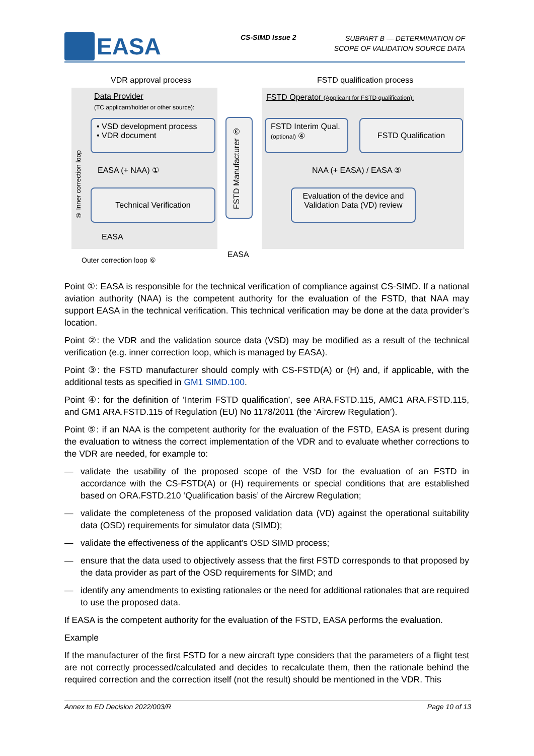EASA CS-SIMD Issue 2
SUBPART B — DETERMINATION OF
SCOPE OF VALIDATION SOURCE DATA
VDR approval process FSTD qualification process
Data Provider
(TC applicant/holder or other source):
• VSD development process
• VDR document
EASA (+ NAA) ①
Technical Verification
EASA
② Inner correction loop
FSTD Manufacturer ③
FSTD Operator (Applicant for FSTD qualification):
FSTD Interim Qual.
(optional) ④
FSTD Qualification
NAA (+ EASA) / EASA ⑤
Evaluation of the device and Validation Data (VD) review
EASA
Outer correction loop ⑥
Point ①: EASA is responsible for the technical verification of compliance against CS-SIMD. If a national aviation authority (NAA) is the competent authority for the evaluation of the FSTD, that NAA may support EASA in the technical verification. This technical verification may be done at the data provider’s location.
Point ②: the VDR and the validation source data (VSD) may be modified as a result of the technical verification (e.g. inner correction loop, which is managed by EASA).
Point ③: the FSTD manufacturer should comply with CS-FSTD(A) or (H) and, if applicable, with the additional tests as specified in GM1 SIMD.100.
Point ④: for the definition of ‘Interim FSTD qualification’, see ARA.FSTD.115, AMC1 ARA.FSTD.115, and GM1 ARA.FSTD.115 of Regulation (EU) No 1178/2011 (the ‘Aircrew Regulation’).
Point ⑤: if an NAA is the competent authority for the evaluation of the FSTD, EASA is present during the evaluation to witness the correct implementation of the VDR and to evaluate whether corrections to the VDR are needed, for example to:
— validate the usability of the proposed scope of the VSD for the evaluation of an FSTD in accordance with the CS-FSTD(A) or (H) requirements or special conditions that are established based on ORA.FSTD.210 ‘Qualification basis’ of the Aircrew Regulation;
— validate the completeness of the proposed validation data (VD) against the operational suitability data (OSD) requirements for simulator data (SIMD);
— validate the effectiveness of the applicant’s OSD SIMD process;
— ensure that the data used to objectively assess that the first FSTD corresponds to that proposed by the data provider as part of the OSD requirements for SIMD; and
— identify any amendments to existing rationales or the need for additional rationales that are required to use the proposed data.
If EASA is the competent authority for the evaluation of the FSTD, EASA performs the evaluation.
Example
If the manufacturer of the first FSTD for a new aircraft type considers that the parameters of a flight test are not correctly processed/calculated and decides to recalculate them, then the rationale behind the required correction and the correction itself (not the result) should be mentioned in the VDR. This
Annex to ED Decision 2022/003/R Page 10 of 13